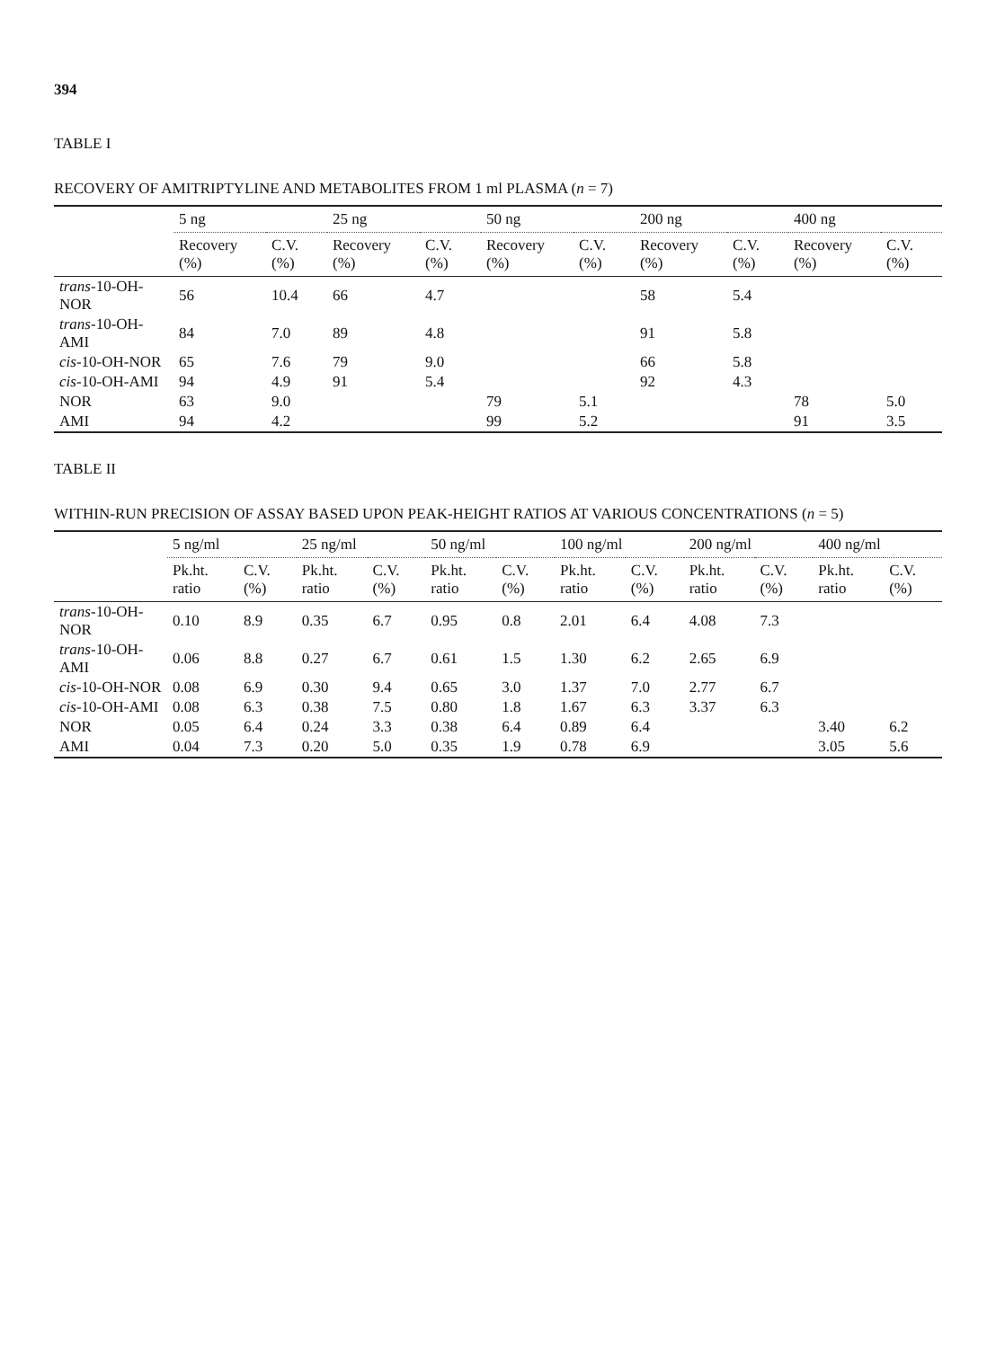394
TABLE I
RECOVERY OF AMITRIPTYLINE AND METABOLITES FROM 1 ml PLASMA (n = 7)
| | 5 ng | | 25 ng | | 50 ng | | 200 ng | | 400 ng | |
| --- | --- | --- | --- | --- | --- | --- | --- | --- | --- | --- |
| | Recovery (%) | C.V. (%) | Recovery (%) | C.V. (%) | Recovery (%) | C.V. (%) | Recovery (%) | C.V. (%) | Recovery (%) | C.V. (%) |
| trans -10-OH-NOR | 56 | 10.4 | 66 | 4.7 | | | 58 | 5.4 | | |
| trans -10-OH-AMI | 84 | 7.0 | 89 | 4.8 | | | 91 | 5.8 | | |
| cis -10-OH-NOR | 65 | 7.6 | 79 | 9.0 | | | 66 | 5.8 | | |
| cis -10-OH-AMI | 94 | 4.9 | 91 | 5.4 | | | 92 | 4.3 | | |
| NOR | 63 | 9.0 | | | 79 | 5.1 | | | 78 | 5.0 |
| AMI | 94 | 4.2 | | | 99 | 5.2 | | | 91 | 3.5 |
TABLE II
WITHIN-RUN PRECISION OF ASSAY BASED UPON PEAK-HEIGHT RATIOS AT VARIOUS CONCENTRATIONS (n = 5)
| | 5 ng/ml | | 25 ng/ml | | 50 ng/ml | | 100 ng/ml | | 200 ng/ml | | 400 ng/ml | |
| --- | --- | --- | --- | --- | --- | --- | --- | --- | --- | --- | --- | --- |
| | Pk.ht. ratio | C.V. (%) | Pk.ht. ratio | C.V. (%) | Pk.ht. ratio | C.V. (%) | Pk.ht. ratio | C.V. (%) | Pk.ht. ratio | C.V. (%) | Pk.ht. ratio | C.V. (%) |
| trans -10-OH-NOR | 0.10 | 8.9 | 0.35 | 6.7 | 0.95 | 0.8 | 2.01 | 6.4 | 4.08 | 7.3 | | |
| trans -10-OH-AMI | 0.06 | 8.8 | 0.27 | 6.7 | 0.61 | 1.5 | 1.30 | 6.2 | 2.65 | 6.9 | | |
| cis -10-OH-NOR | 0.08 | 6.9 | 0.30 | 9.4 | 0.65 | 3.0 | 1.37 | 7.0 | 2.77 | 6.7 | | |
| cis -10-OH-AMI | 0.08 | 6.3 | 0.38 | 7.5 | 0.80 | 1.8 | 1.67 | 6.3 | 3.37 | 6.3 | | |
| NOR | 0.05 | 6.4 | 0.24 | 3.3 | 0.38 | 6.4 | 0.89 | 6.4 | | | 3.40 | 6.2 |
| AMI | 0.04 | 7.3 | 0.20 | 5.0 | 0.35 | 1.9 | 0.78 | 6.9 | | | 3.05 | 5.6 |